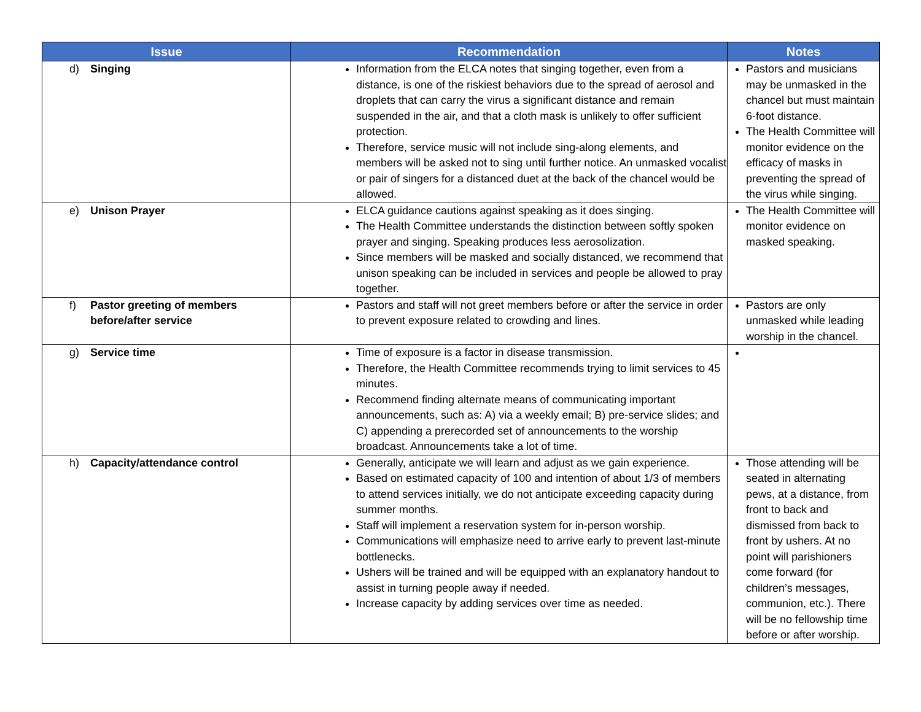| Issue | Recommendation | Notes |
| --- | --- | --- |
| d) Singing | Information from the ELCA notes that singing together, even from a distance, is one of the riskiest behaviors due to the spread of aerosol and droplets that can carry the virus a significant distance and remain suspended in the air, and that a cloth mask is unlikely to offer sufficient protection. Therefore, service music will not include sing-along elements, and members will be asked not to sing until further notice. An unmasked vocalist or pair of singers for a distanced duet at the back of the chancel would be allowed. | Pastors and musicians may be unmasked in the chancel but must maintain 6-foot distance. The Health Committee will monitor evidence on the efficacy of masks in preventing the spread of the virus while singing. |
| e) Unison Prayer | ELCA guidance cautions against speaking as it does singing. The Health Committee understands the distinction between softly spoken prayer and singing. Speaking produces less aerosolization. Since members will be masked and socially distanced, we recommend that unison speaking can be included in services and people be allowed to pray together. | The Health Committee will monitor evidence on masked speaking. |
| f) Pastor greeting of members before/after service | Pastors and staff will not greet members before or after the service in order to prevent exposure related to crowding and lines. | Pastors are only unmasked while leading worship in the chancel. |
| g) Service time | Time of exposure is a factor in disease transmission. Therefore, the Health Committee recommends trying to limit services to 45 minutes. Recommend finding alternate means of communicating important announcements, such as: A) via a weekly email; B) pre-service slides; and C) appending a prerecorded set of announcements to the worship broadcast. Announcements take a lot of time. | |
| h) Capacity/attendance control | Generally, anticipate we will learn and adjust as we gain experience. Based on estimated capacity of 100 and intention of about 1/3 of members to attend services initially, we do not anticipate exceeding capacity during summer months. Staff will implement a reservation system for in-person worship. Communications will emphasize need to arrive early to prevent last-minute bottlenecks. Ushers will be trained and will be equipped with an explanatory handout to assist in turning people away if needed. Increase capacity by adding services over time as needed. | Those attending will be seated in alternating pews, at a distance, from front to back and dismissed from back to front by ushers. At no point will parishioners come forward (for children’s messages, communion, etc.). There will be no fellowship time before or after worship. |